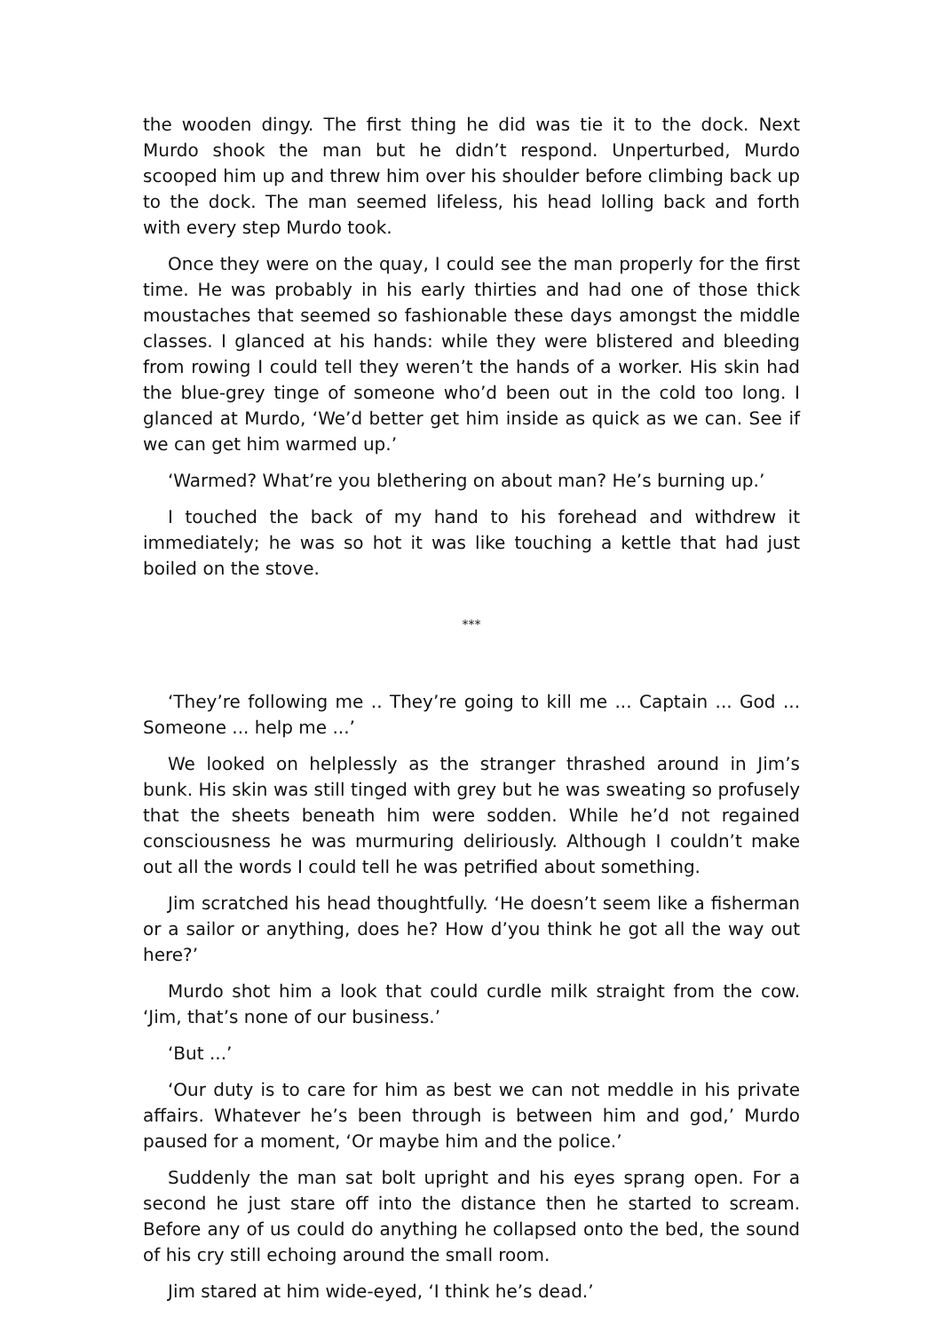the wooden dingy. The first thing he did was tie it to the dock. Next Murdo shook the man but he didn’t respond. Unperturbed, Murdo scooped him up and threw him over his shoulder before climbing back up to the dock. The man seemed lifeless, his head lolling back and forth with every step Murdo took.
Once they were on the quay, I could see the man properly for the first time. He was probably in his early thirties and had one of those thick moustaches that seemed so fashionable these days amongst the middle classes. I glanced at his hands: while they were blistered and bleeding from rowing I could tell they weren’t the hands of a worker. His skin had the blue-grey tinge of someone who’d been out in the cold too long. I glanced at Murdo, ‘We’d better get him inside as quick as we can. See if we can get him warmed up.’
‘Warmed? What’re you blethering on about man? He’s burning up.’
I touched the back of my hand to his forehead and withdrew it immediately; he was so hot it was like touching a kettle that had just boiled on the stove.
***
‘They’re following me .. They’re going to kill me ... Captain ... God ... Someone ... help me ...’
We looked on helplessly as the stranger thrashed around in Jim’s bunk. His skin was still tinged with grey but he was sweating so profusely that the sheets beneath him were sodden. While he’d not regained consciousness he was murmuring deliriously. Although I couldn’t make out all the words I could tell he was petrified about something.
Jim scratched his head thoughtfully. ‘He doesn’t seem like a fisherman or a sailor or anything, does he? How d’you think he got all the way out here?’
Murdo shot him a look that could curdle milk straight from the cow. ‘Jim, that’s none of our business.’
‘But ...’
‘Our duty is to care for him as best we can not meddle in his private affairs. Whatever he’s been through is between him and god,’ Murdo paused for a moment, ‘Or maybe him and the police.’
Suddenly the man sat bolt upright and his eyes sprang open. For a second he just stare off into the distance then he started to scream. Before any of us could do anything he collapsed onto the bed, the sound of his cry still echoing around the small room.
Jim stared at him wide-eyed, ‘I think he’s dead.’